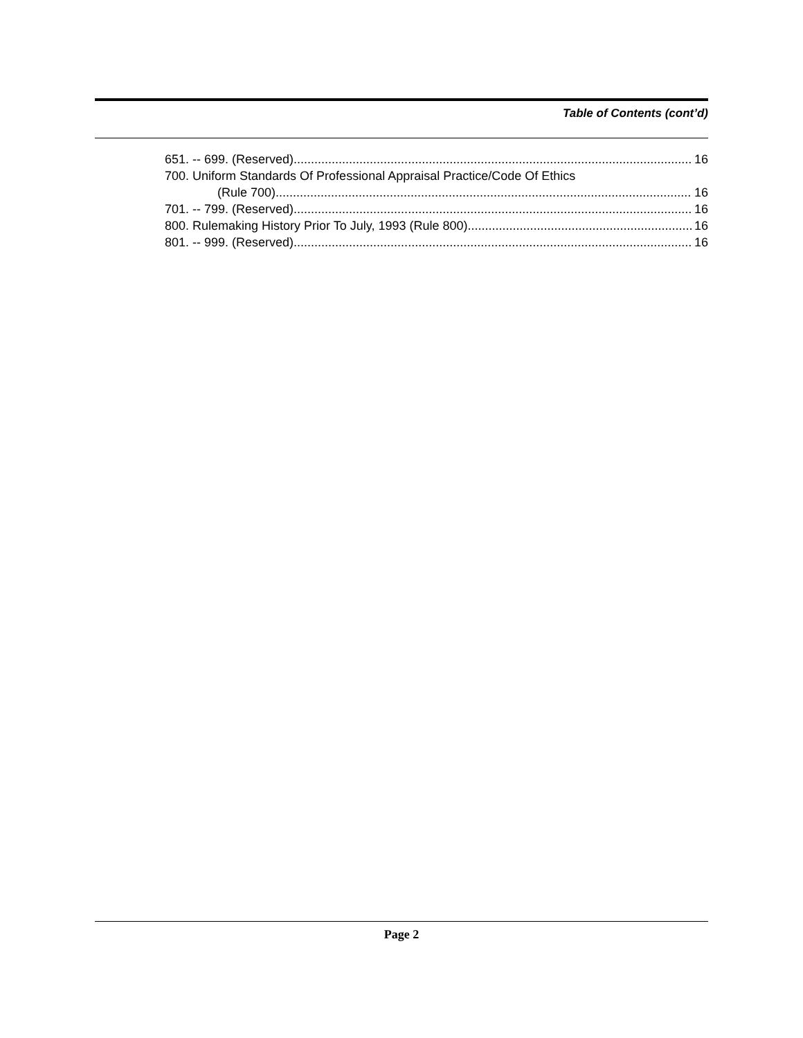Table of Contents (cont’d)
651. -- 699. (Reserved). 16
700. Uniform Standards Of Professional Appraisal Practice/Code Of Ethics
(Rule 700). 16
701. -- 799. (Reserved). 16
800. Rulemaking History Prior To July, 1993 (Rule 800). 16
801. -- 999. (Reserved). 16
Page 2